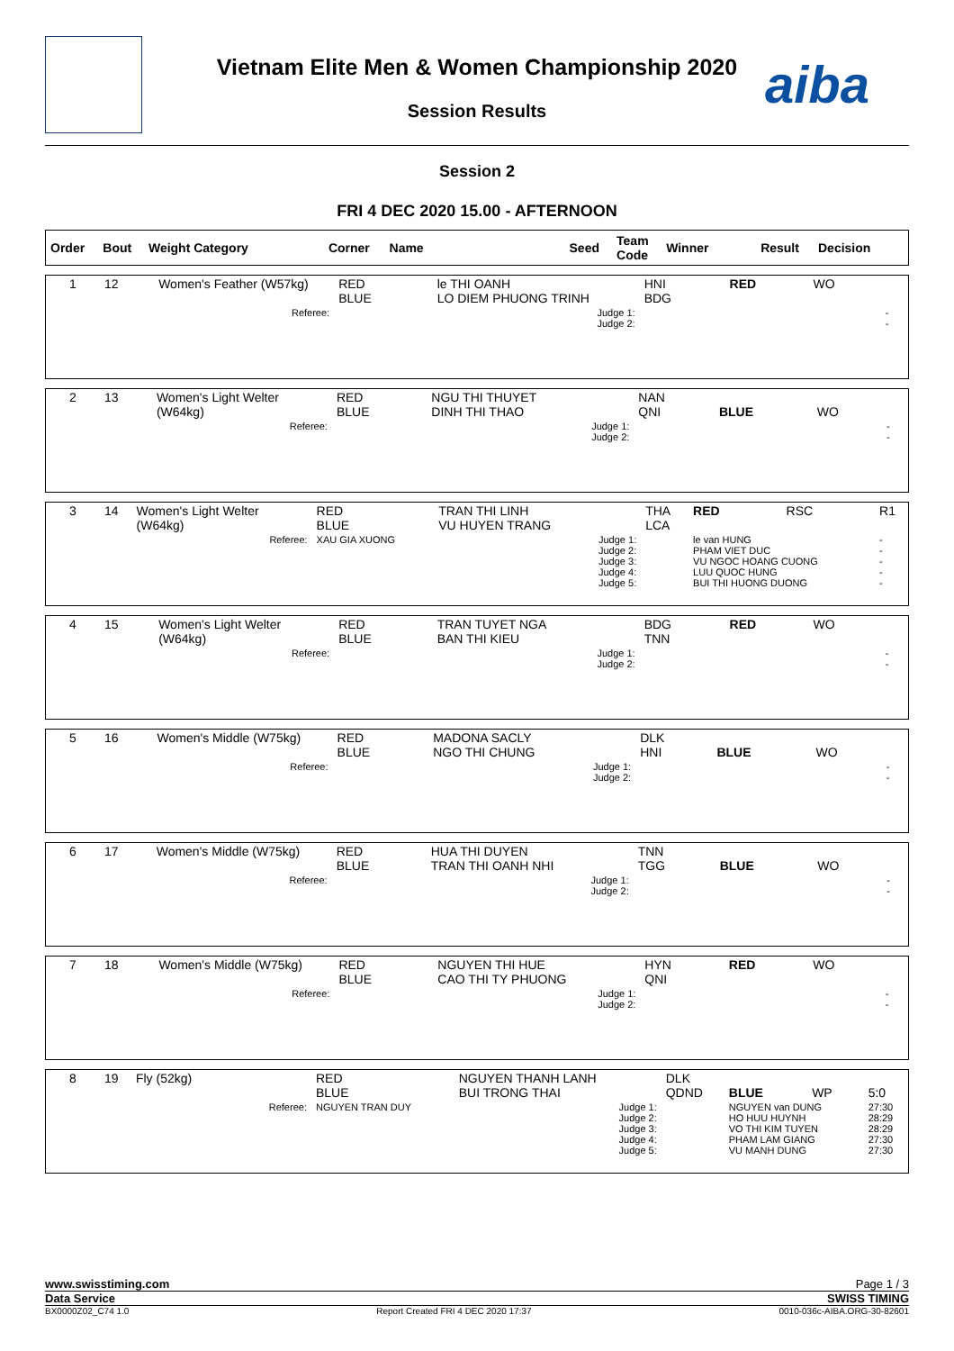aiba
Vietnam Elite Men & Women Championship 2020
Session Results
Session 2
FRI 4 DEC 2020 15.00 - AFTERNOON
| Order | Bout | Weight Category | Corner | Name | Seed | Team Code | Winner | Result | Decision |
| --- | --- | --- | --- | --- | --- | --- | --- | --- | --- |
| 1 | 12 | Women's Feather (W57kg) | RED BLUE | le THI OANH LO DIEM PHUONG TRINH | HNI BDG | RED | WO | |
| Referee: | | | | Judge 1: Judge 2: | | | | - - |
| 2 | 13 | Women's Light Welter (W64kg) | RED BLUE | NGU THI THUYET DINH THI THAO | NAN QNI | BLUE | WO | |
| Referee: | | | | Judge 1: Judge 2: | | | | - - |
| 3 | 14 | Women's Light Welter (W64kg) | RED BLUE | TRAN THI LINH VU HUYEN TRANG | THA LCA | RED | RSC | R1 |
| Referee: | | | XAU GIA XUONG | Judge 1: Judge 2: Judge 3: Judge 4: Judge 5: | | le van HUNG PHAM VIET DUC VU NGOC HOANG CUONG LUU QUOC HUNG BUI THI HUONG DUONG | | - - - - - |
| 4 | 15 | Women's Light Welter (W64kg) | RED BLUE | TRAN TUYET NGA BAN THI KIEU | BDG TNN | RED | WO | |
| Referee: | | | | Judge 1: Judge 2: | | | | - - |
| 5 | 16 | Women's Middle (W75kg) | RED BLUE | MADONA SACLY NGO THI CHUNG | DLK HNI | BLUE | WO | |
| Referee: | | | | Judge 1: Judge 2: | | | | - - |
| 6 | 17 | Women's Middle (W75kg) | RED BLUE | HUA THI DUYEN TRAN THI OANH NHI | TNN TGG | BLUE | WO | |
| Referee: | | | | Judge 1: Judge 2: | | | | - - |
| 7 | 18 | Women's Middle (W75kg) | RED BLUE | NGUYEN THI HUE CAO THI TY PHUONG | HYN QNI | RED | WO | |
| Referee: | | | | Judge 1: Judge 2: | | | | - - |
| 8 | 19 | Fly (52kg) | RED BLUE | NGUYEN THANH LANH BUI TRONG THAI | DLK QDND | BLUE | WP | 5:0 |
| Referee: | | | NGUYEN TRAN DUY | Judge 1: Judge 2: Judge 3: Judge 4: Judge 5: | | NGUYEN van DUNG HO HUU HUYNH VO THI KIM TUYEN PHAM LAM GIANG VU MANH DUNG | | 27:30 28:29 28:29 27:30 27:30 |
www.swisstiming.com Page 1 / 3
Data Service SWISS TIMING
BX0000Z02_C74 1.0 Report Created FRI 4 DEC 2020 17:37 0010-036c-AIBA.ORG-30-82601